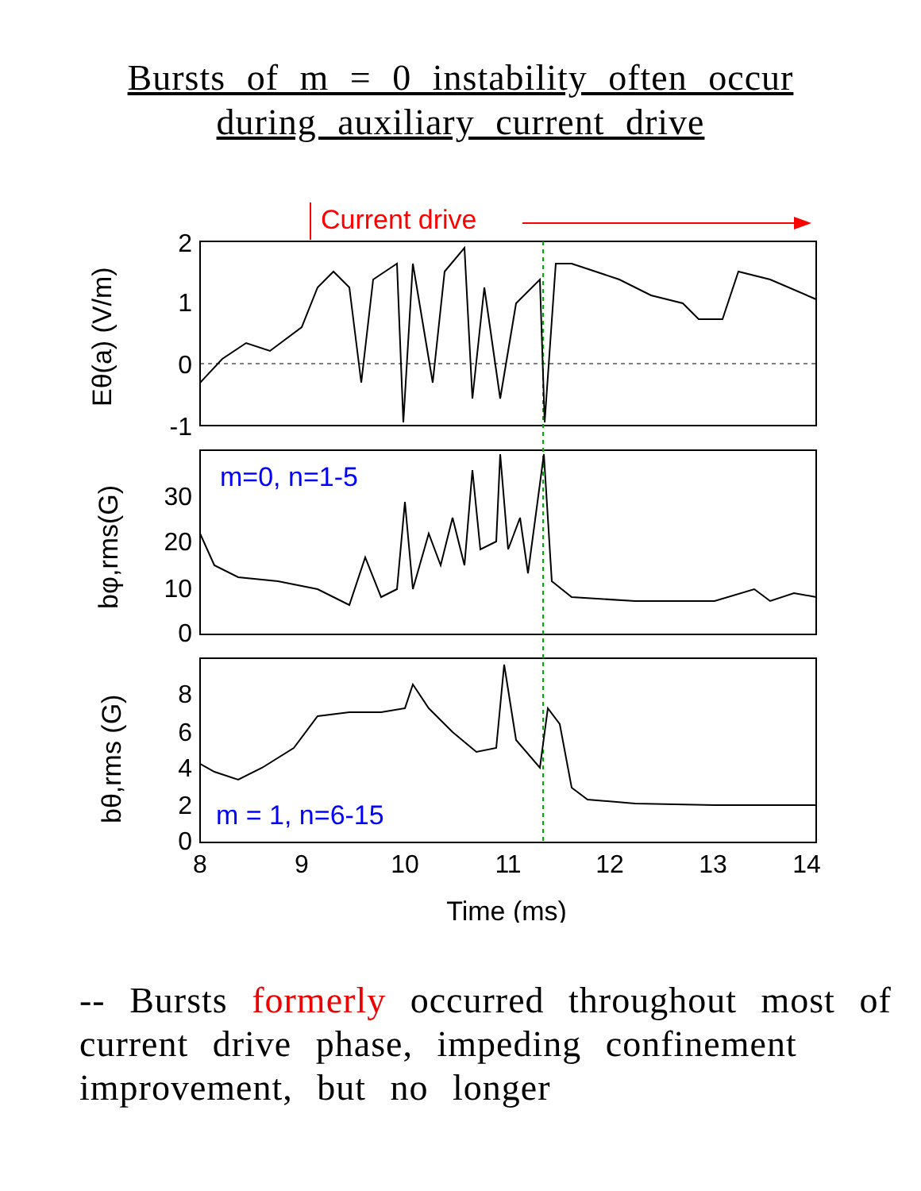Bursts of m = 0 instability often occur
during auxiliary current drive
Current drive
2
1
0
-1
30
20
10
0
8
6
4
2
0
8
9
10
11
12
13
14
Time (ms)
m=0, n=1-5
m = 1, n=6-15
Eθ(a) (V/m)
bφ,rms(G)
bθ,rms (G)
-- Bursts formerly occurred throughout most of current drive phase, impeding confinement improvement, but no longer